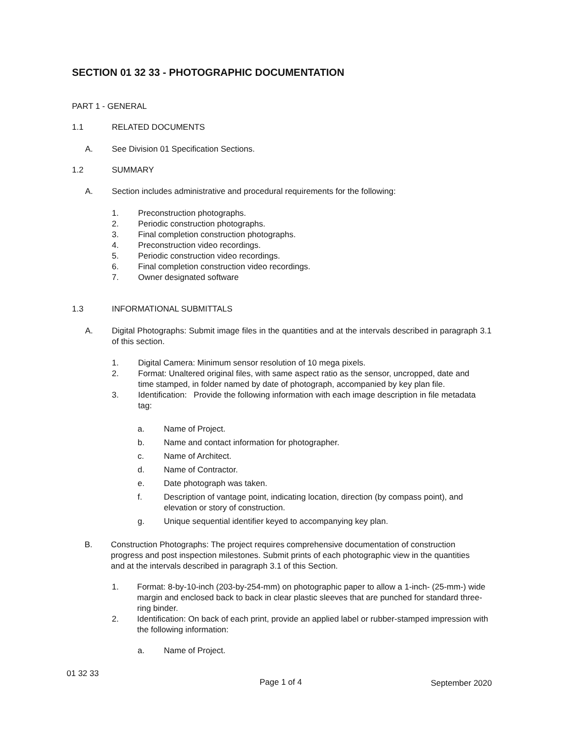SECTION 01 32 33 - PHOTOGRAPHIC DOCUMENTATION
PART 1 - GENERAL
1.1 RELATED DOCUMENTS
A. See Division 01 Specification Sections.
1.2 SUMMARY
A. Section includes administrative and procedural requirements for the following:
1. Preconstruction photographs.
2. Periodic construction photographs.
3. Final completion construction photographs.
4. Preconstruction video recordings.
5. Periodic construction video recordings.
6. Final completion construction video recordings.
7. Owner designated software
1.3 INFORMATIONAL SUBMITTALS
A. Digital Photographs: Submit image files in the quantities and at the intervals described in paragraph 3.1 of this section.
1. Digital Camera: Minimum sensor resolution of 10 mega pixels.
2. Format: Unaltered original files, with same aspect ratio as the sensor, uncropped, date and time stamped, in folder named by date of photograph, accompanied by key plan file.
3. Identification: Provide the following information with each image description in file metadata tag:
a. Name of Project.
b. Name and contact information for photographer.
c. Name of Architect.
d. Name of Contractor.
e. Date photograph was taken.
f. Description of vantage point, indicating location, direction (by compass point), and elevation or story of construction.
g. Unique sequential identifier keyed to accompanying key plan.
B. Construction Photographs: The project requires comprehensive documentation of construction progress and post inspection milestones. Submit prints of each photographic view in the quantities and at the intervals described in paragraph 3.1 of this Section.
1. Format: 8-by-10-inch (203-by-254-mm) on photographic paper to allow a 1-inch- (25-mm-) wide margin and enclosed back to back in clear plastic sleeves that are punched for standard three-ring binder.
2. Identification: On back of each print, provide an applied label or rubber-stamped impression with the following information:
a. Name of Project.
01 32 33
Page 1 of 4 September 2020